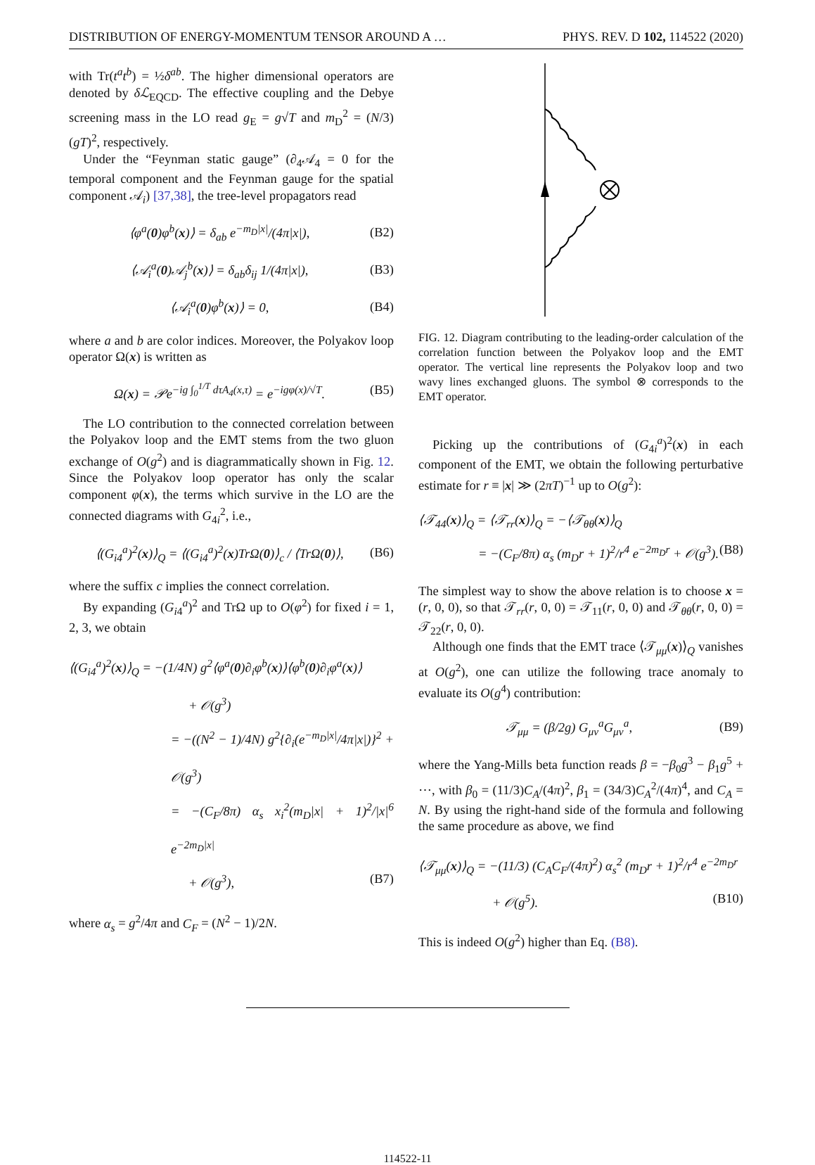DISTRIBUTION OF ENERGY-MOMENTUM TENSOR AROUND A … PHYS. REV. D 102, 114522 (2020)
with Tr(t<sup>a</sup>t<sup>b</sup>) = ½δ<sup>ab</sup>. The higher dimensional operators are denoted by δℒ<sub>EQCD</sub>. The effective coupling and the Debye screening mass in the LO read g<sub>E</sub> = g√T and m<sub>D</sub><sup>2</sup> = (N/3)(gT)<sup>2</sup>, respectively.
Under the “Feynman static gauge” (∂<sub>4</sub>𝒜<sub>4</sub> = 0 for the temporal component and the Feynman gauge for the spatial component 𝒜<sub>i</sub>) [37,38], the tree-level propagators read
⟨φ<sup>a</sup>(0)φ<sup>b</sup>(x)⟩ = δ<sub>ab</sub> e<sup>−m<sub>D</sub>|x|</sup>/(4π|x|), (B2)
⟨𝒜<sub>i</sub><sup>a</sup>(0)𝒜<sub>j</sub><sup>b</sup>(x)⟩ = δ<sub>ab</sub>δ<sub>ij</sub> 1/(4π|x|), (B3)
⟨𝒜<sub>i</sub><sup>a</sup>(0)φ<sup>b</sup>(x)⟩ = 0, (B4)
where a and b are color indices. Moreover, the Polyakov loop operator Ω(x) is written as
Ω(x) = 𝒫e<sup>−ig ∫<sub>0</sub><sup>1/T</sup> dτA<sub>4</sub>(x,τ)</sup> = e<sup>−igφ(x)/√T</sup>. (B5)
The LO contribution to the connected correlation between the Polyakov loop and the EMT stems from the two gluon exchange of O(g<sup>2</sup>) and is diagrammatically shown in Fig. 12. Since the Polyakov loop operator has only the scalar component φ(x), the terms which survive in the LO are the connected diagrams with G<sub>4i</sub><sup>2</sup>, i.e.,
⟨(G<sub>i4</sub><sup>a</sup>)<sup>2</sup>(x)⟩<sub>Q</sub> = ⟨(G<sub>i4</sub><sup>a</sup>)<sup>2</sup>(x)TrΩ(0)⟩<sub>c</sub> / ⟨TrΩ(0)⟩, (B6)
where the suffix c implies the connect correlation.
By expanding (G<sub>i4</sub><sup>a</sup>)<sup>2</sup> and TrΩ up to O(φ<sup>2</sup>) for fixed i = 1, 2, 3, we obtain
⟨(G<sub>i4</sub><sup>a</sup>)<sup>2</sup>(x)⟩<sub>Q</sub> = −(1/4N) g<sup>2</sup>⟨φ<sup>a</sup>(0)∂<sub>i</sub>φ<sup>b</sup>(x)⟩⟨φ<sup>b</sup>(0)∂<sub>i</sub>φ<sup>a</sup>(x)⟩
+ 𝒪(g<sup>3</sup>)
= −((N<sup>2</sup> − 1)/4N) g<sup>2</sup>{∂<sub>i</sub>(e<sup>−m<sub>D</sub>|x|</sup>/4π|x|)}<sup>2</sup> + 𝒪(g<sup>3</sup>)
= −(C<sub>F</sub>/8π) α<sub>s</sub> x<sub>i</sub><sup>2</sup>(m<sub>D</sub>|x| + 1)<sup>2</sup>/|x|<sup>6</sup> e<sup>−2m<sub>D</sub>|x|</sup>
+ 𝒪(g<sup>3</sup>), (B7)
where α<sub>s</sub> = g<sup>2</sup>/4π and C<sub>F</sub> = (N<sup>2</sup> − 1)/2N.
FIG. 12. Diagram contributing to the leading-order calculation of the correlation function between the Polyakov loop and the EMT operator. The vertical line represents the Polyakov loop and two wavy lines exchanged gluons. The symbol ⊗ corresponds to the EMT operator.
Picking up the contributions of (G<sub>4i</sub><sup>a</sup>)<sup>2</sup>(x) in each component of the EMT, we obtain the following perturbative estimate for r ≡ |x| ≫ (2πT)<sup>−1</sup> up to O(g<sup>2</sup>):
⟨𝒯<sub>44</sub>(x)⟩<sub>Q</sub> = ⟨𝒯<sub>rr</sub>(x)⟩<sub>Q</sub> = −⟨𝒯<sub>θθ</sub>(x)⟩<sub>Q</sub>
= −(C<sub>F</sub>/8π) α<sub>s</sub> (m<sub>D</sub>r + 1)<sup>2</sup>/r<sup>4</sup> e<sup>−2m<sub>D</sub>r</sup> + 𝒪(g<sup>3</sup>). (B8)
The simplest way to show the above relation is to choose x = (r, 0, 0), so that 𝒯<sub>rr</sub>(r, 0, 0) = 𝒯<sub>11</sub>(r, 0, 0) and 𝒯<sub>θθ</sub>(r, 0, 0) = 𝒯<sub>22</sub>(r, 0, 0).
Although one finds that the EMT trace ⟨𝒯<sub>μμ</sub>(x)⟩<sub>Q</sub> vanishes at O(g<sup>2</sup>), one can utilize the following trace anomaly to evaluate its O(g<sup>4</sup>) contribution:
𝒯<sub>μμ</sub> = (β/2g) G<sub>μν</sub><sup>a</sup>G<sub>μν</sub><sup>a</sup>, (B9)
where the Yang-Mills beta function reads β = −β<sub>0</sub>g<sup>3</sup> − β<sub>1</sub>g<sup>5</sup> + ⋯, with β<sub>0</sub> = (11/3)C<sub>A</sub>/(4π)<sup>2</sup>, β<sub>1</sub> = (34/3)C<sub>A</sub><sup>2</sup>/(4π)<sup>4</sup>, and C<sub>A</sub> = N. By using the right-hand side of the formula and following the same procedure as above, we find
⟨𝒯<sub>μμ</sub>(x)⟩<sub>Q</sub> = −(11/3) (C<sub>A</sub>C<sub>F</sub>/(4π)<sup>2</sup>) α<sub>s</sub><sup>2</sup> (m<sub>D</sub>r + 1)<sup>2</sup>/r<sup>4</sup> e<sup>−2m<sub>D</sub>r</sup>
+ 𝒪(g<sup>5</sup>). (B10)
This is indeed O(g<sup>2</sup>) higher than Eq. (B8).
114522-11